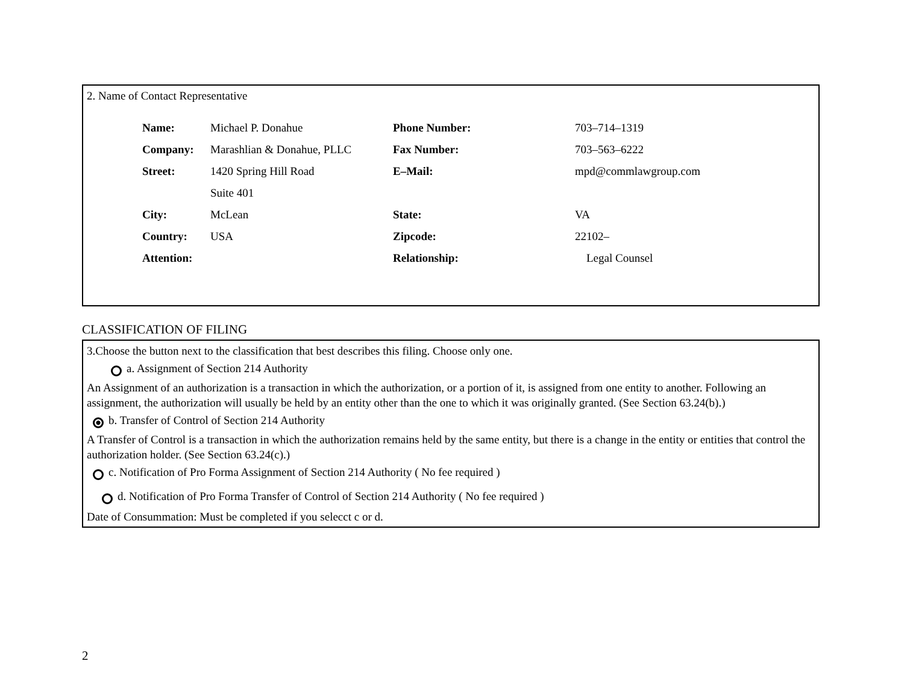2. Name of Contact Representative
| Name: | Michael P. Donahue | Phone Number: | 703–714–1319 |
| Company: | Marashlian & Donahue, PLLC | Fax Number: | 703–563–6222 |
| Street: | 1420 Spring Hill Road | E–Mail: | mpd@commlawgroup.com |
| | Suite 401 | | |
| City: | McLean | State: | VA |
| Country: | USA | Zipcode: | 22102– |
| Attention: | | Relationship: | Legal Counsel |
CLASSIFICATION OF FILING
3.Choose the button next to the classification that best describes this filing. Choose only one.
a. Assignment of Section 214 Authority
An Assignment of an authorization is a transaction in which the authorization, or a portion of it, is assigned from one entity to another. Following an assignment, the authorization will usually be held by an entity other than the one to which it was originally granted. (See Section 63.24(b).)
b. Transfer of Control of Section 214 Authority
A Transfer of Control is a transaction in which the authorization remains held by the same entity, but there is a change in the entity or entities that control the authorization holder. (See Section 63.24(c).)
c. Notification of Pro Forma Assignment of Section 214 Authority ( No fee required )
d. Notification of Pro Forma Transfer of Control of Section 214 Authority ( No fee required )
Date of Consummation: Must be completed if you selecct c or d.
2